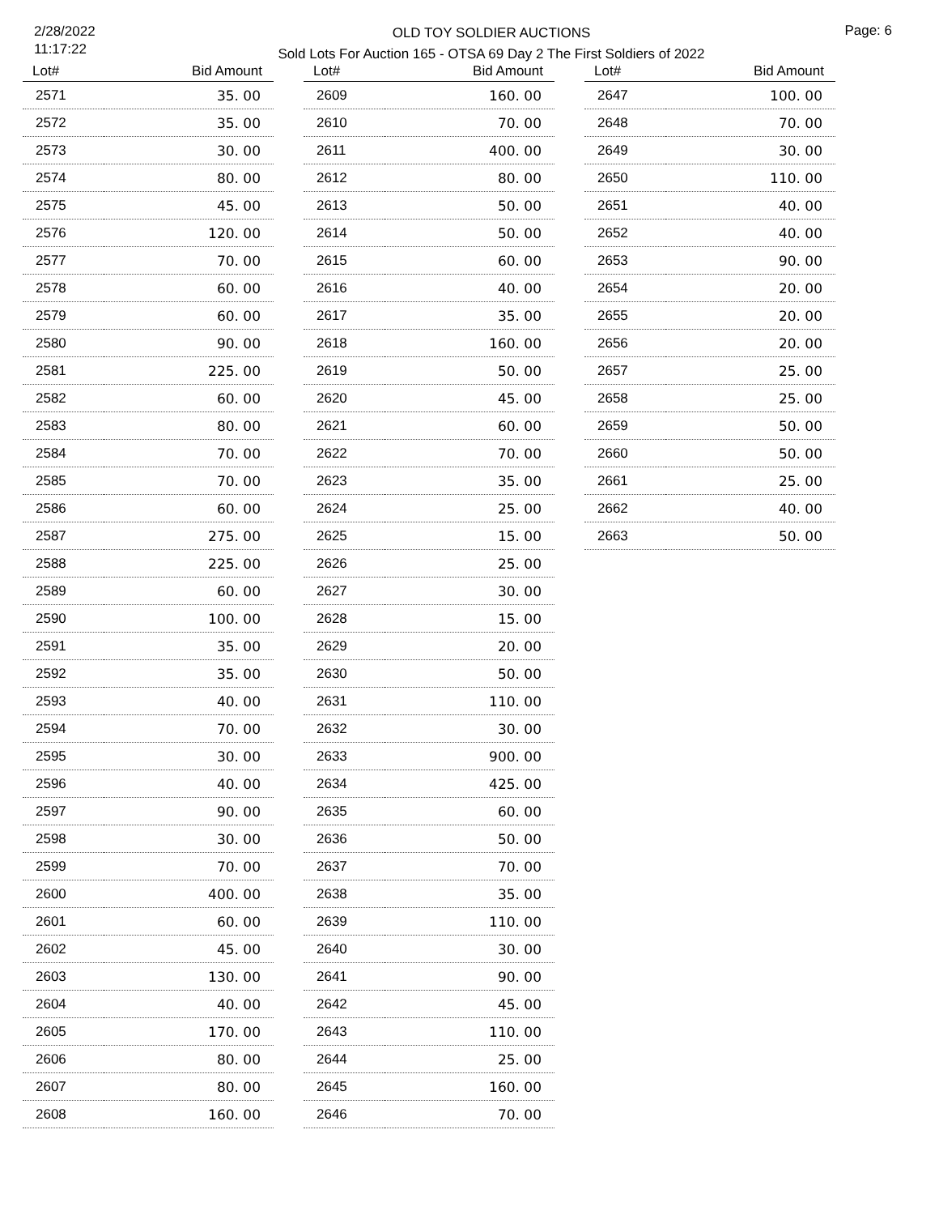2/28/2022
11:17:22
OLD TOY SOLDIER AUCTIONS
Sold Lots For Auction 165 - OTSA 69 Day 2 The First Soldiers of 2022
Page: 6
| Lot# | Bid Amount |
| --- | --- |
| 2571 | 35. 00 |
| 2572 | 35. 00 |
| 2573 | 30. 00 |
| 2574 | 80. 00 |
| 2575 | 45. 00 |
| 2576 | 120. 00 |
| 2577 | 70. 00 |
| 2578 | 60. 00 |
| 2579 | 60. 00 |
| 2580 | 90. 00 |
| 2581 | 225. 00 |
| 2582 | 60. 00 |
| 2583 | 80. 00 |
| 2584 | 70. 00 |
| 2585 | 70. 00 |
| 2586 | 60. 00 |
| 2587 | 275. 00 |
| 2588 | 225. 00 |
| 2589 | 60. 00 |
| 2590 | 100. 00 |
| 2591 | 35. 00 |
| 2592 | 35. 00 |
| 2593 | 40. 00 |
| 2594 | 70. 00 |
| 2595 | 30. 00 |
| 2596 | 40. 00 |
| 2597 | 90. 00 |
| 2598 | 30. 00 |
| 2599 | 70. 00 |
| 2600 | 400. 00 |
| 2601 | 60. 00 |
| 2602 | 45. 00 |
| 2603 | 130. 00 |
| 2604 | 40. 00 |
| 2605 | 170. 00 |
| 2606 | 80. 00 |
| 2607 | 80. 00 |
| 2608 | 160. 00 |
| Lot# | Bid Amount |
| --- | --- |
| 2609 | 160. 00 |
| 2610 | 70. 00 |
| 2611 | 400. 00 |
| 2612 | 80. 00 |
| 2613 | 50. 00 |
| 2614 | 50. 00 |
| 2615 | 60. 00 |
| 2616 | 40. 00 |
| 2617 | 35. 00 |
| 2618 | 160. 00 |
| 2619 | 50. 00 |
| 2620 | 45. 00 |
| 2621 | 60. 00 |
| 2622 | 70. 00 |
| 2623 | 35. 00 |
| 2624 | 25. 00 |
| 2625 | 15. 00 |
| 2626 | 25. 00 |
| 2627 | 30. 00 |
| 2628 | 15. 00 |
| 2629 | 20. 00 |
| 2630 | 50. 00 |
| 2631 | 110. 00 |
| 2632 | 30. 00 |
| 2633 | 900. 00 |
| 2634 | 425. 00 |
| 2635 | 60. 00 |
| 2636 | 50. 00 |
| 2637 | 70. 00 |
| 2638 | 35. 00 |
| 2639 | 110. 00 |
| 2640 | 30. 00 |
| 2641 | 90. 00 |
| 2642 | 45. 00 |
| 2643 | 110. 00 |
| 2644 | 25. 00 |
| 2645 | 160. 00 |
| 2646 | 70. 00 |
| Lot# | Bid Amount |
| --- | --- |
| 2647 | 100. 00 |
| 2648 | 70. 00 |
| 2649 | 30. 00 |
| 2650 | 110. 00 |
| 2651 | 40. 00 |
| 2652 | 40. 00 |
| 2653 | 90. 00 |
| 2654 | 20. 00 |
| 2655 | 20. 00 |
| 2656 | 20. 00 |
| 2657 | 25. 00 |
| 2658 | 25. 00 |
| 2659 | 50. 00 |
| 2660 | 50. 00 |
| 2661 | 25. 00 |
| 2662 | 40. 00 |
| 2663 | 50. 00 |